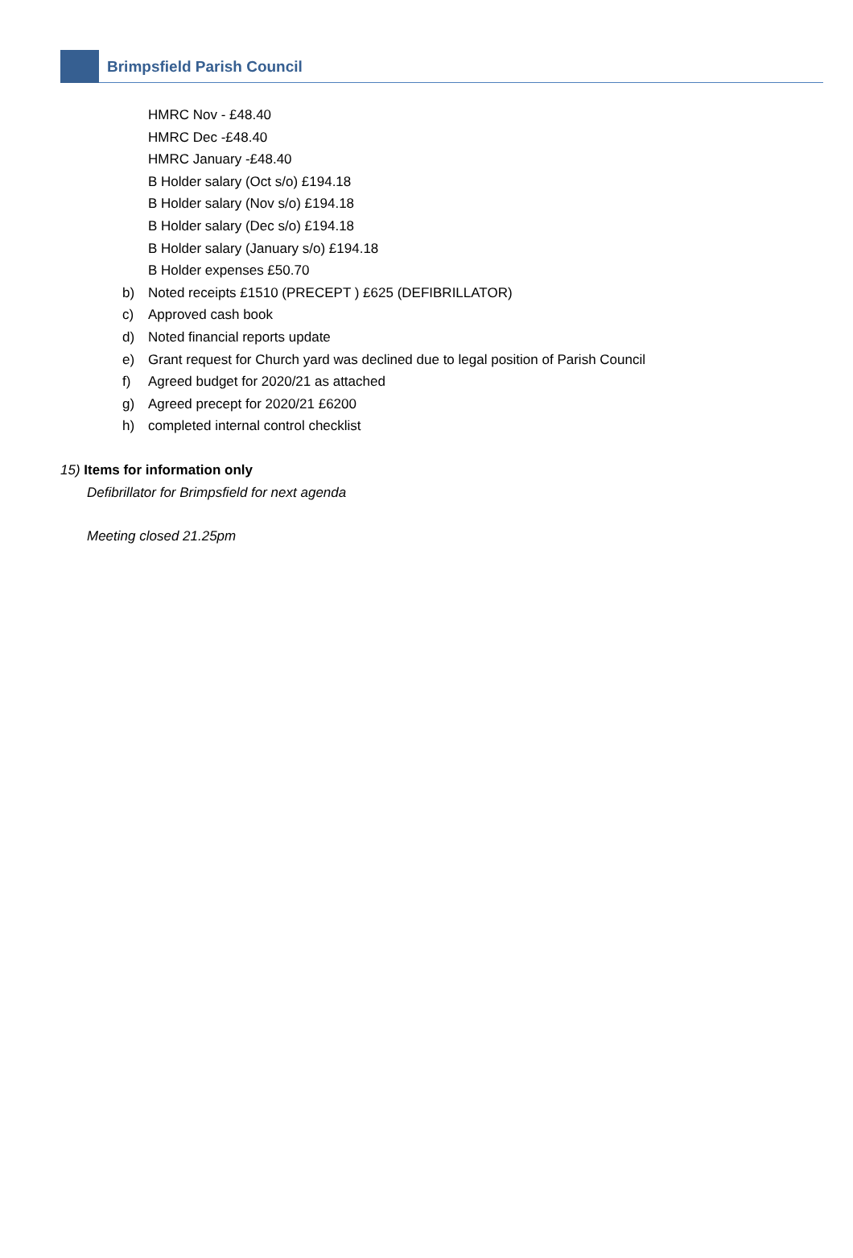Brimpsfield Parish Council
HMRC Nov - £48.40
HMRC Dec -£48.40
HMRC January -£48.40
B Holder salary (Oct s/o) £194.18
B Holder salary (Nov s/o) £194.18
B Holder salary (Dec s/o) £194.18
B Holder salary (January s/o) £194.18
B Holder expenses £50.70
b) Noted receipts £1510 (PRECEPT ) £625 (DEFIBRILLATOR)
c) Approved cash book
d) Noted financial reports update
e) Grant request for Church yard was declined due to legal position of Parish Council
f) Agreed budget for 2020/21 as attached
g) Agreed precept for 2020/21 £6200
h) completed internal control checklist
15) Items for information only
Defibrillator for Brimpsfield for next agenda
Meeting closed 21.25pm